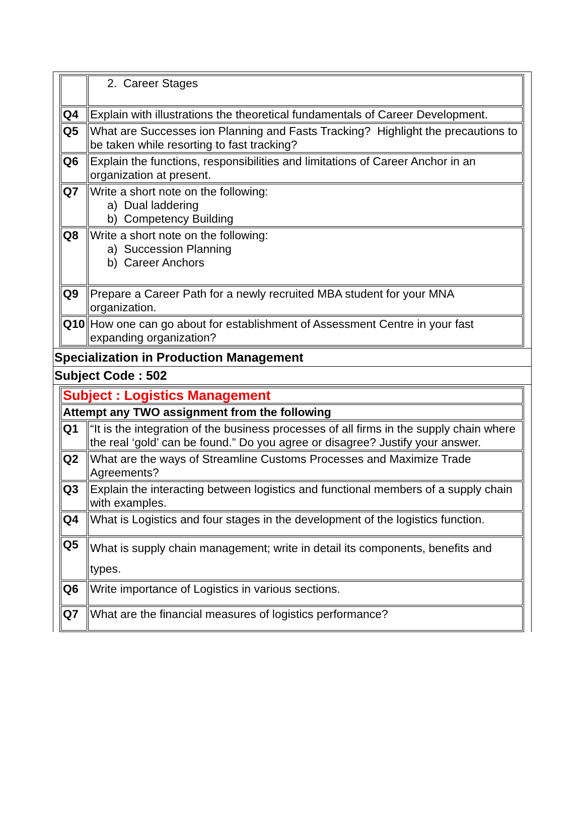| | 2. Career Stages |
| Q4 | Explain with illustrations the theoretical fundamentals of Career Development. |
| Q5 | What are Successes ion Planning and Fasts Tracking? Highlight the precautions to be taken while resorting to fast tracking? |
| Q6 | Explain the functions, responsibilities and limitations of Career Anchor in an organization at present. |
| Q7 | Write a short note on the following: a) Dual laddering b) Competency Building |
| Q8 | Write a short note on the following: a) Succession Planning b) Career Anchors |
| Q9 | Prepare a Career Path for a newly recruited MBA student for your MNA organization. |
| Q10 | How one can go about for establishment of Assessment Centre in your fast expanding organization? |
Specialization in Production Management
Subject Code : 502
| Subject : Logistics Management | |
| Attempt any TWO assignment from the following | |
| Q1 | “It is the integration of the business processes of all firms in the supply chain where the real ‘gold’ can be found.” Do you agree or disagree? Justify your answer. |
| Q2 | What are the ways of Streamline Customs Processes and Maximize Trade Agreements? |
| Q3 | Explain the interacting between logistics and functional members of a supply chain with examples. |
| Q4 | What is Logistics and four stages in the development of the logistics function. |
| Q5 | What is supply chain management; write in detail its components, benefits and types. |
| Q6 | Write importance of Logistics in various sections. |
| Q7 | What are the financial measures of logistics performance? |